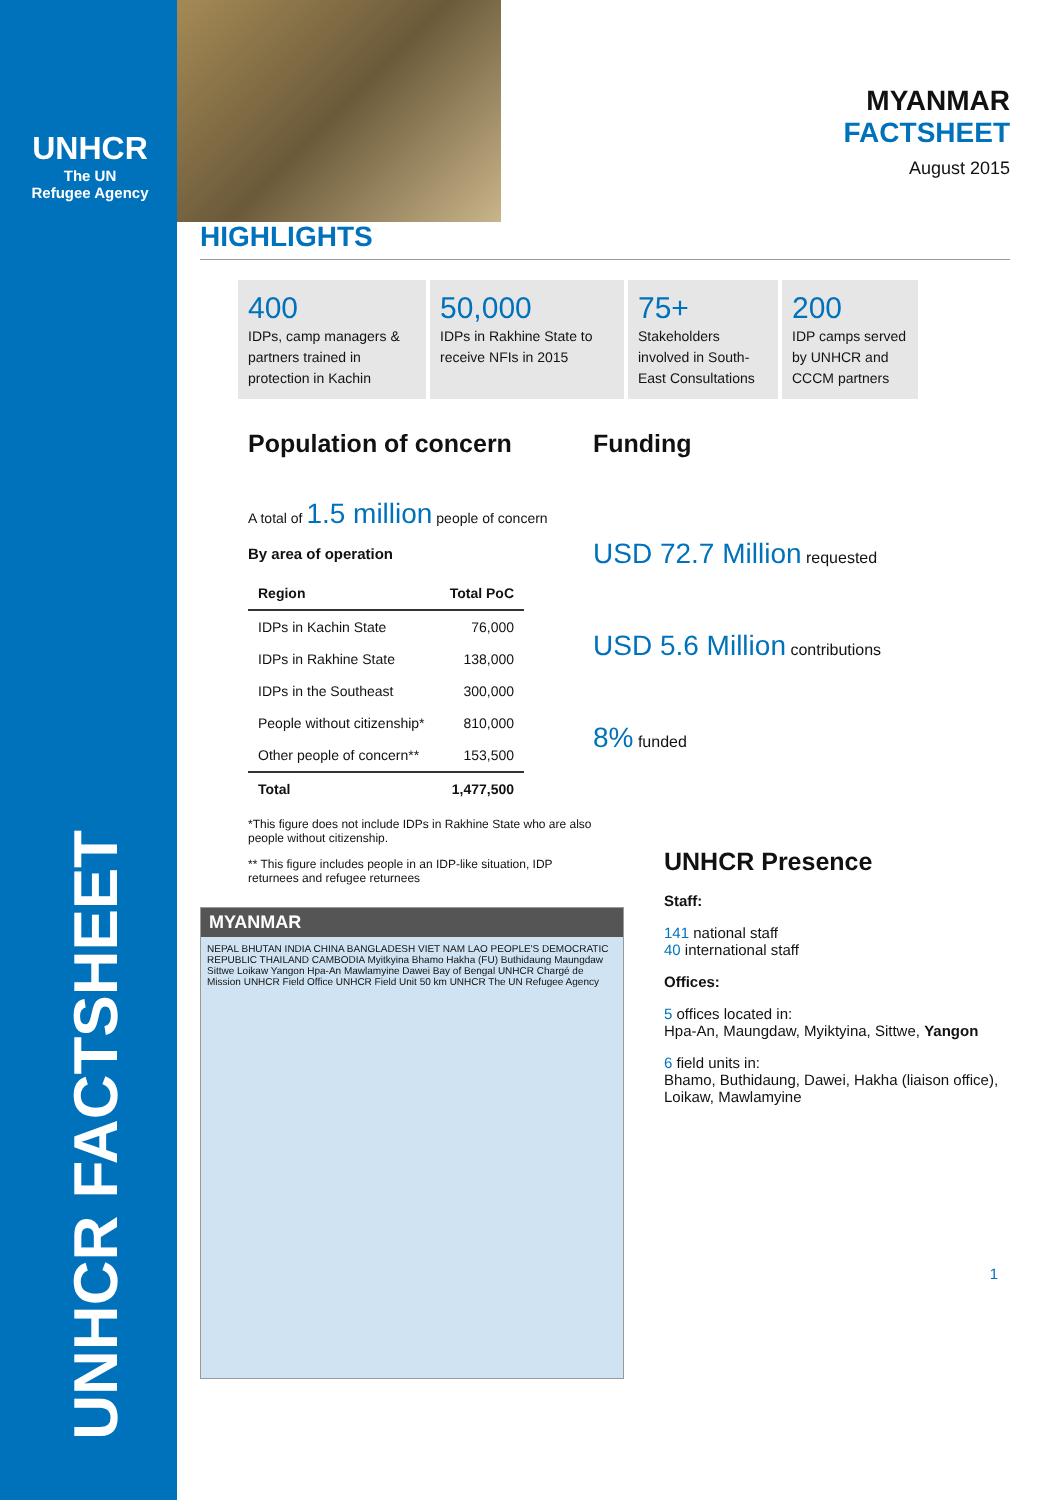UNHCR
The UN
Refugee Agency
UNHCR FACTSHEET
MYANMAR
FACTSHEET
August 2015
HIGHLIGHTS
400
IDPs, camp managers & partners trained in protection in Kachin
50,000
IDPs in Rakhine State to receive NFIs in 2015
75+
Stakeholders involved in South-East Consultations
200
IDP camps served by UNHCR and CCCM partners
Population of concern
A total of 1.5 million people of concern
By area of operation
| Region | Total PoC |
| --- | --- |
| IDPs in Kachin State | 76,000 |
| IDPs in Rakhine State | 138,000 |
| IDPs in the Southeast | 300,000 |
| People without citizenship* | 810,000 |
| Other people of concern** | 153,500 |
| Total | 1,477,500 |
*This figure does not include IDPs in Rakhine State who are also people without citizenship.
** This figure includes people in an IDP-like situation, IDP returnees and refugee returnees
Funding
USD 72.7 Million requested
USD 5.6 Million contributions
8% funded
MYANMAR
NEPAL BHUTAN INDIA CHINA BANGLADESH VIET NAM LAO PEOPLE'S DEMOCRATIC REPUBLIC THAILAND CAMBODIA Myitkyina Bhamo Hakha (FU) Buthidaung Maungdaw Sittwe Loikaw Yangon Hpa-An Mawlamyine Dawei Bay of Bengal UNHCR Chargé de Mission UNHCR Field Office UNHCR Field Unit 50 km UNHCR The UN Refugee Agency
UNHCR Presence
Staff:
141 national staff
40 international staff
Offices:
5 offices located in:
Hpa-An, Maungdaw, Myiktyina, Sittwe, Yangon
6 field units in:
Bhamo, Buthidaung, Dawei, Hakha (liaison office),
Loikaw, Mawlamyine
1